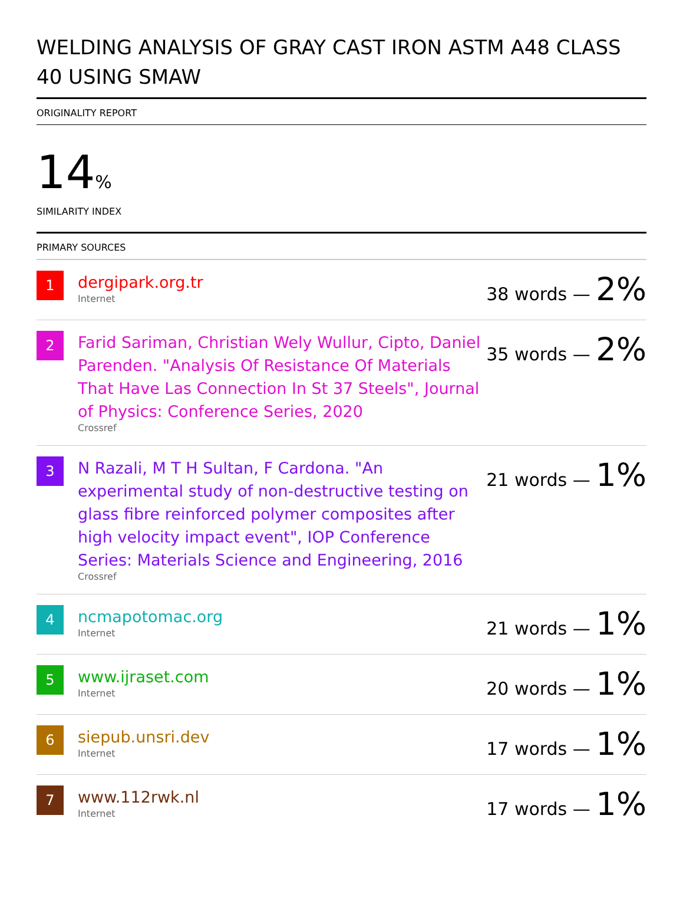WELDING ANALYSIS OF GRAY CAST IRON ASTM A48 CLASS 40 USING SMAW
ORIGINALITY REPORT
14%
SIMILARITY INDEX
PRIMARY SOURCES
| 1 | dergipark.org.tr Internet | 38 words — 2% |
| 2 | Farid Sariman, Christian Wely Wullur, Cipto, Daniel Parenden. "Analysis Of Resistance Of Materials That Have Las Connection In St 37 Steels", Journal of Physics: Conference Series, 2020 Crossref | 35 words — 2% |
| 3 | N Razali, M T H Sultan, F Cardona. "An experimental study of non-destructive testing on glass fibre reinforced polymer composites after high velocity impact event", IOP Conference Series: Materials Science and Engineering, 2016 Crossref | 21 words — 1% |
| 4 | ncmapotomac.org Internet | 21 words — 1% |
| 5 | www.ijraset.com Internet | 20 words — 1% |
| 6 | siepub.unsri.dev Internet | 17 words — 1% |
| 7 | www.112rwk.nl Internet | 17 words — 1% |